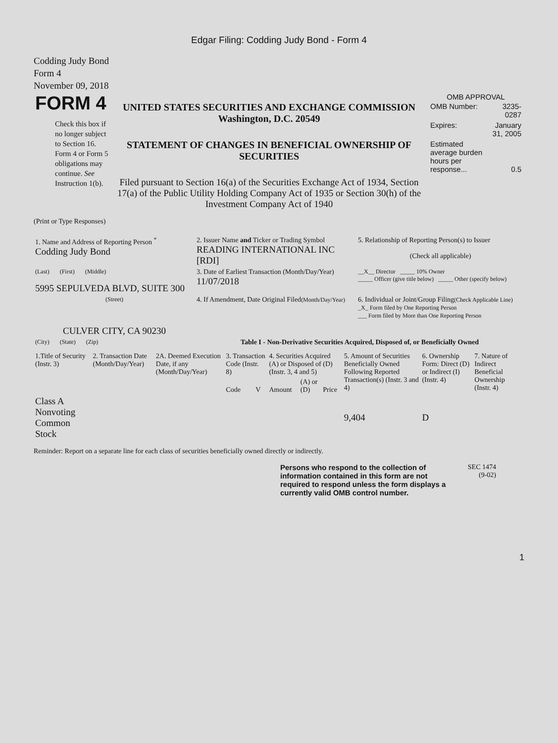Edgar Filing: Codding Judy Bond - Form 4
Codding Judy Bond
Form 4
November 09, 2018
| FORM 4 Check this box if no longer subject to Section 16. Form 4 or Form 5 obligations may continue. See Instruction 1(b). | UNITED STATES SECURITIES AND EXCHANGE COMMISSION Washington, D.C. 20549 STATEMENT OF CHANGES IN BENEFICIAL OWNERSHIP OF SECURITIES Filed pursuant to Section 16(a) of the Securities Exchange Act of 1934, Section 17(a) of the Public Utility Holding Company Act of 1935 or Section 30(h) of the Investment Company Act of 1940 | OMB APPROVAL / OMB Number: / 3235-0287 / / Expires: / January 31, 2005 / / Estimated average burden hours per response... / 0.5 / |
(Print or Type Responses)
| 1. Name and Address of Reporting Person <sup>*</sup> Codding Judy Bond | 2. Issuer Name and Ticker or Trading Symbol READING INTERNATIONAL INC [RDI] | 5. Relationship of Reporting Person(s) to Issuer (Check all applicable) |
| (Last) (First) (Middle) 5995 SEPULVEDA BLVD, SUITE 300 | 3. Date of Earliest Transaction (Month/Day/Year) 11/07/2018 | __X__ Director _____ 10% Owner _____ Officer (give title below) _____ Other (specify below) |
| (Street) CULVER CITY, CA 90230 | 4. If Amendment, Date Original Filed (Month/Day/Year) | 6. Individual or Joint/Group Filing (Check Applicable Line) _X_ Form filed by One Reporting Person ___ Form filed by More than One Reporting Person |
| (City) (State) (Zip) | Table I - Non-Derivative Securities Acquired, Disposed of, or Beneficially Owned | |
| 1.Title of Security (Instr. 3) | 2. Transaction Date (Month/Day/Year) | 2A. Deemed Execution Date, if any (Month/Day/Year) | 3. Transaction Code (Instr. 8) | | 4. Securities Acquired (A) or Disposed of (D) (Instr. 3, 4 and 5) | | | 5. Amount of Securities Beneficially Owned Following Reported Transaction(s) (Instr. 3 and 4) | 6. Ownership Form: Direct (D) or Indirect (I) (Instr. 4) | 7. Nature of Indirect Beneficial Ownership (Instr. 4) |
| --- | --- | --- | --- | --- | --- | --- | --- | --- | --- | --- |
| | | | Code | V | Amount | (A) or (D) | Price | | | |
| Class A Nonvoting Common Stock | | | | | | | | 9,404 | D | |
Reminder: Report on a separate line for each class of securities beneficially owned directly or indirectly.
| Persons who respond to the collection of information contained in this form are not required to respond unless the form displays a currently valid OMB control number. | SEC 1474 (9-02) |
1